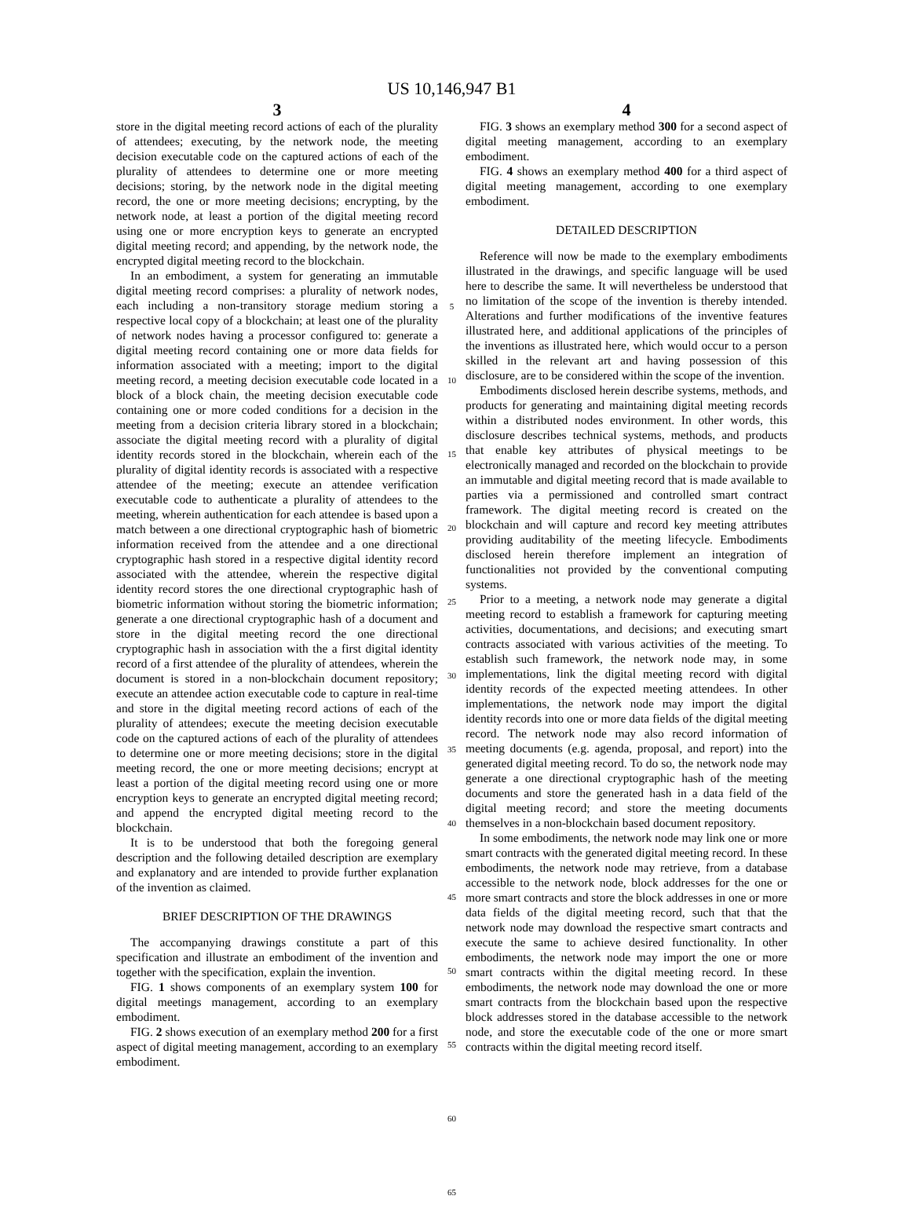US 10,146,947 B1
3
store in the digital meeting record actions of each of the plurality of attendees; executing, by the network node, the meeting decision executable code on the captured actions of each of the plurality of attendees to determine one or more meeting decisions; storing, by the network node in the digital meeting record, the one or more meeting decisions; encrypting, by the network node, at least a portion of the digital meeting record using one or more encryption keys to generate an encrypted digital meeting record; and appending, by the network node, the encrypted digital meeting record to the blockchain.
In an embodiment, a system for generating an immutable digital meeting record comprises: a plurality of network nodes, each including a non-transitory storage medium storing a respective local copy of a blockchain; at least one of the plurality of network nodes having a processor configured to: generate a digital meeting record containing one or more data fields for information associated with a meeting; import to the digital meeting record, a meeting decision executable code located in a block of a block chain, the meeting decision executable code containing one or more coded conditions for a decision in the meeting from a decision criteria library stored in a blockchain; associate the digital meeting record with a plurality of digital identity records stored in the blockchain, wherein each of the plurality of digital identity records is associated with a respective attendee of the meeting; execute an attendee verification executable code to authenticate a plurality of attendees to the meeting, wherein authentication for each attendee is based upon a match between a one directional cryptographic hash of biometric information received from the attendee and a one directional cryptographic hash stored in a respective digital identity record associated with the attendee, wherein the respective digital identity record stores the one directional cryptographic hash of biometric information without storing the biometric information; generate a one directional cryptographic hash of a document and store in the digital meeting record the one directional cryptographic hash in association with the a first digital identity record of a first attendee of the plurality of attendees, wherein the document is stored in a non-blockchain document repository; execute an attendee action executable code to capture in real-time and store in the digital meeting record actions of each of the plurality of attendees; execute the meeting decision executable code on the captured actions of each of the plurality of attendees to determine one or more meeting decisions; store in the digital meeting record, the one or more meeting decisions; encrypt at least a portion of the digital meeting record using one or more encryption keys to generate an encrypted digital meeting record; and append the encrypted digital meeting record to the blockchain.
It is to be understood that both the foregoing general description and the following detailed description are exemplary and explanatory and are intended to provide further explanation of the invention as claimed.
BRIEF DESCRIPTION OF THE DRAWINGS
The accompanying drawings constitute a part of this specification and illustrate an embodiment of the invention and together with the specification, explain the invention.
FIG. 1 shows components of an exemplary system 100 for digital meetings management, according to an exemplary embodiment.
FIG. 2 shows execution of an exemplary method 200 for a first aspect of digital meeting management, according to an exemplary embodiment.
5
10
15
20
25
30
35
40
45
50
55
60
65
4
FIG. 3 shows an exemplary method 300 for a second aspect of digital meeting management, according to an exemplary embodiment.
FIG. 4 shows an exemplary method 400 for a third aspect of digital meeting management, according to one exemplary embodiment.
DETAILED DESCRIPTION
Reference will now be made to the exemplary embodiments illustrated in the drawings, and specific language will be used here to describe the same. It will nevertheless be understood that no limitation of the scope of the invention is thereby intended. Alterations and further modifications of the inventive features illustrated here, and additional applications of the principles of the inventions as illustrated here, which would occur to a person skilled in the relevant art and having possession of this disclosure, are to be considered within the scope of the invention.
Embodiments disclosed herein describe systems, methods, and products for generating and maintaining digital meeting records within a distributed nodes environment. In other words, this disclosure describes technical systems, methods, and products that enable key attributes of physical meetings to be electronically managed and recorded on the blockchain to provide an immutable and digital meeting record that is made available to parties via a permissioned and controlled smart contract framework. The digital meeting record is created on the blockchain and will capture and record key meeting attributes providing auditability of the meeting lifecycle. Embodiments disclosed herein therefore implement an integration of functionalities not provided by the conventional computing systems.
Prior to a meeting, a network node may generate a digital meeting record to establish a framework for capturing meeting activities, documentations, and decisions; and executing smart contracts associated with various activities of the meeting. To establish such framework, the network node may, in some implementations, link the digital meeting record with digital identity records of the expected meeting attendees. In other implementations, the network node may import the digital identity records into one or more data fields of the digital meeting record. The network node may also record information of meeting documents (e.g. agenda, proposal, and report) into the generated digital meeting record. To do so, the network node may generate a one directional cryptographic hash of the meeting documents and store the generated hash in a data field of the digital meeting record; and store the meeting documents themselves in a non-blockchain based document repository.
In some embodiments, the network node may link one or more smart contracts with the generated digital meeting record. In these embodiments, the network node may retrieve, from a database accessible to the network node, block addresses for the one or more smart contracts and store the block addresses in one or more data fields of the digital meeting record, such that that the network node may download the respective smart contracts and execute the same to achieve desired functionality. In other embodiments, the network node may import the one or more smart contracts within the digital meeting record. In these embodiments, the network node may download the one or more smart contracts from the blockchain based upon the respective block addresses stored in the database accessible to the network node, and store the executable code of the one or more smart contracts within the digital meeting record itself.